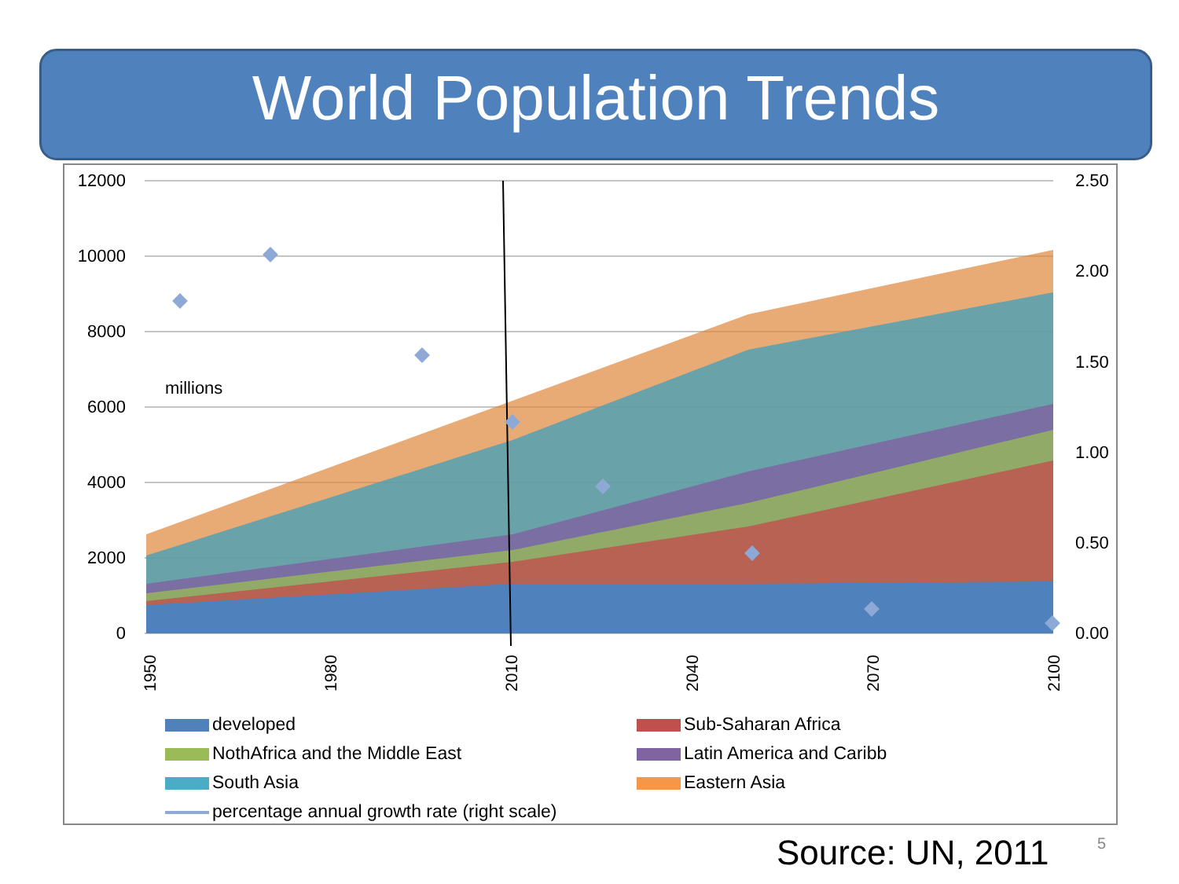World Population Trends
12000
10000
8000
6000
4000
2000
0
2.50
2.00
1.50
1.00
0.50
0.00
millions
1950
1980
2010
2040
2070
2100
developed
Sub-Saharan Africa
NothAfrica and the Middle East
Latin America and Caribb
South Asia
Eastern Asia
percentage annual growth rate (right scale)
Source: UN, 2011 5